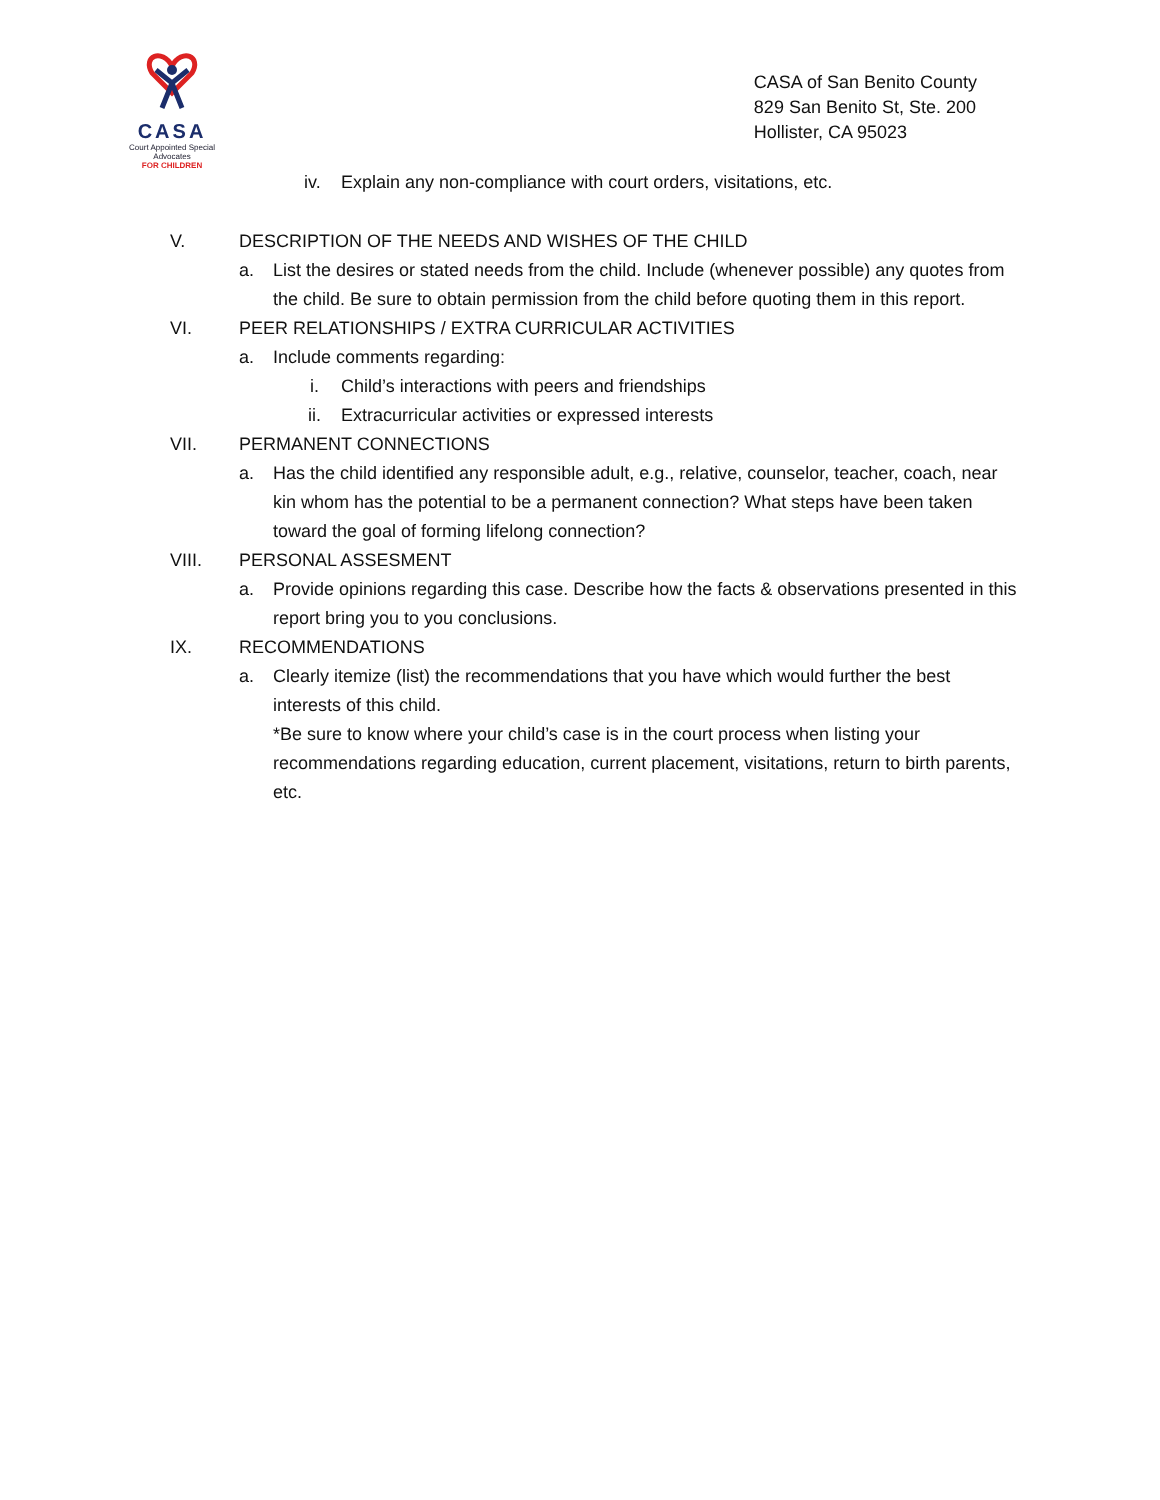CASA
Court Appointed Special Advocates
FOR CHILDREN
CASA of San Benito County
829 San Benito St, Ste. 200
Hollister, CA 95023
iv. Explain any non-compliance with court orders, visitations, etc.
V. DESCRIPTION OF THE NEEDS AND WISHES OF THE CHILD
a. List the desires or stated needs from the child. Include (whenever possible) any quotes from the child. Be sure to obtain permission from the child before quoting them in this report.
VI. PEER RELATIONSHIPS / EXTRA CURRICULAR ACTIVITIES
a. Include comments regarding:
i. Child’s interactions with peers and friendships
ii. Extracurricular activities or expressed interests
VII. PERMANENT CONNECTIONS
a. Has the child identified any responsible adult, e.g., relative, counselor, teacher, coach, near kin whom has the potential to be a permanent connection? What steps have been taken toward the goal of forming lifelong connection?
VIII. PERSONAL ASSESMENT
a. Provide opinions regarding this case. Describe how the facts & observations presented in this report bring you to you conclusions.
IX. RECOMMENDATIONS
a. Clearly itemize (list) the recommendations that you have which would further the best interests of this child.
*Be sure to know where your child’s case is in the court process when listing your recommendations regarding education, current placement, visitations, return to birth parents, etc.